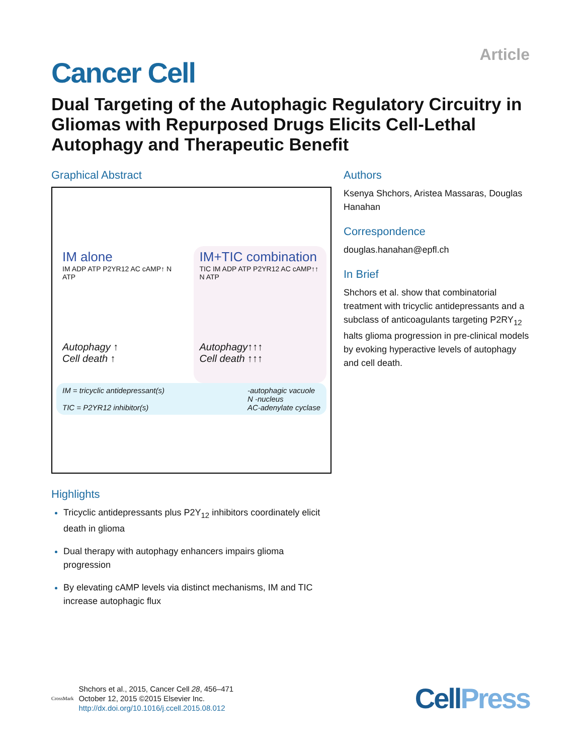Article
Cancer Cell
Dual Targeting of the Autophagic Regulatory Circuitry in Gliomas with Repurposed Drugs Elicits Cell-Lethal Autophagy and Therapeutic Benefit
Graphical Abstract
IM alone
IM ADP ATP P2YR12 AC cAMP↑ N ATP
Autophagy ↑
Cell death ↑
IM+TIC combination
TIC IM ADP ATP P2YR12 AC cAMP↑↑ N ATP
Autophagy↑↑↑
Cell death ↑↑↑
IM = tricyclic antidepressant(s)
TIC = P2YR12 inhibitor(s)
-autophagic vacuole
N -nucleus
AC-adenylate cyclase
Highlights
Tricyclic antidepressants plus P2Y<sub>12</sub> inhibitors coordinately elicit death in glioma
Dual therapy with autophagy enhancers impairs glioma progression
By elevating cAMP levels via distinct mechanisms, IM and TIC increase autophagic flux
Authors
Ksenya Shchors, Aristea Massaras, Douglas Hanahan
Correspondence
douglas.hanahan@epfl.ch
In Brief
Shchors et al. show that combinatorial treatment with tricyclic antidepressants and a subclass of anticoagulants targeting P2RY<sub>12</sub> halts glioma progression in pre-clinical models by evoking hyperactive levels of autophagy and cell death.
CrossMark
Shchors et al., 2015, Cancer Cell 28, 456–471
October 12, 2015 ©2015 Elsevier Inc.
http://dx.doi.org/10.1016/j.ccell.2015.08.012
CellPress